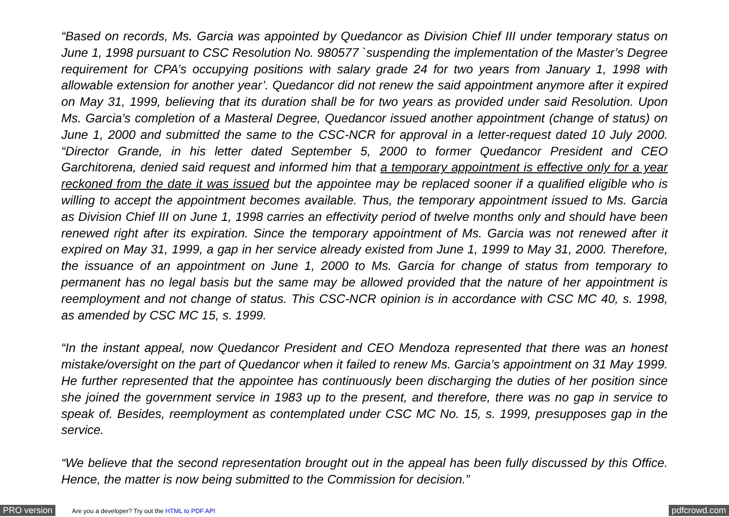“Based on records, Ms. Garcia was appointed by Quedancor as Division Chief III under temporary status on June 1, 1998 pursuant to CSC Resolution No. 980577 `suspending the implementation of the Master’s Degree requirement for CPA’s occupying positions with salary grade 24 for two years from January 1, 1998 with allowable extension for another year’. Quedancor did not renew the said appointment anymore after it expired on May 31, 1999, believing that its duration shall be for two years as provided under said Resolution. Upon Ms. Garcia’s completion of a Masteral Degree, Quedancor issued another appointment (change of status) on June 1, 2000 and submitted the same to the CSC-NCR for approval in a letter-request dated 10 July 2000. “Director Grande, in his letter dated September 5, 2000 to former Quedancor President and CEO Garchitorena, denied said request and informed him that a temporary appointment is effective only for a year reckoned from the date it was issued but the appointee may be replaced sooner if a qualified eligible who is willing to accept the appointment becomes available. Thus, the temporary appointment issued to Ms. Garcia as Division Chief III on June 1, 1998 carries an effectivity period of twelve months only and should have been renewed right after its expiration. Since the temporary appointment of Ms. Garcia was not renewed after it expired on May 31, 1999, a gap in her service already existed from June 1, 1999 to May 31, 2000. Therefore, the issuance of an appointment on June 1, 2000 to Ms. Garcia for change of status from temporary to permanent has no legal basis but the same may be allowed provided that the nature of her appointment is reemployment and not change of status. This CSC-NCR opinion is in accordance with CSC MC 40, s. 1998, as amended by CSC MC 15, s. 1999.
“In the instant appeal, now Quedancor President and CEO Mendoza represented that there was an honest mistake/oversight on the part of Quedancor when it failed to renew Ms. Garcia’s appointment on 31 May 1999. He further represented that the appointee has continuously been discharging the duties of her position since she joined the government service in 1983 up to the present, and therefore, there was no gap in service to speak of. Besides, reemployment as contemplated under CSC MC No. 15, s. 1999, presupposes gap in the service.
“We believe that the second representation brought out in the appeal has been fully discussed by this Office. Hence, the matter is now being submitted to the Commission for decision.”
PRO version Are you a developer? Try out the HTML to PDF API pdfcrowd.com